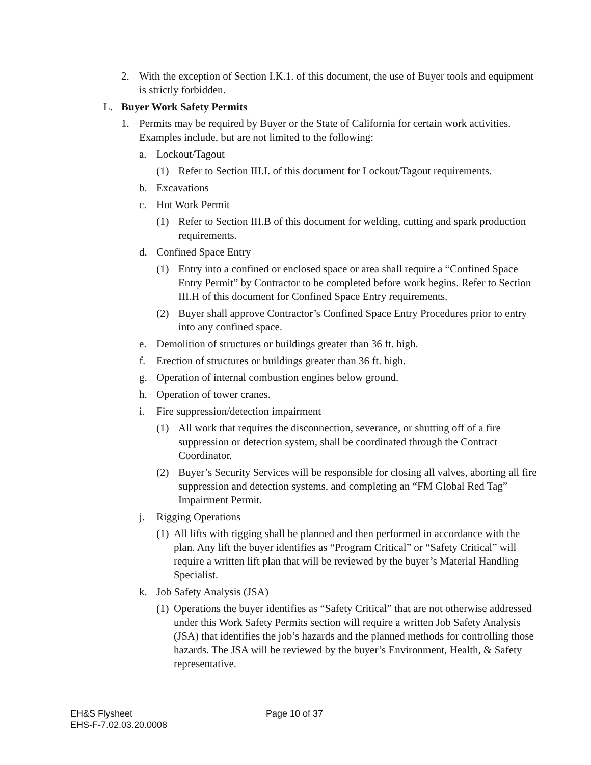2. With the exception of Section I.K.1. of this document, the use of Buyer tools and equipment is strictly forbidden.
L. Buyer Work Safety Permits
1. Permits may be required by Buyer or the State of California for certain work activities. Examples include, but are not limited to the following:
a. Lockout/Tagout
(1) Refer to Section III.I. of this document for Lockout/Tagout requirements.
b. Excavations
c. Hot Work Permit
(1) Refer to Section III.B of this document for welding, cutting and spark production requirements.
d. Confined Space Entry
(1) Entry into a confined or enclosed space or area shall require a “Confined Space Entry Permit” by Contractor to be completed before work begins. Refer to Section III.H of this document for Confined Space Entry requirements.
(2) Buyer shall approve Contractor’s Confined Space Entry Procedures prior to entry into any confined space.
e. Demolition of structures or buildings greater than 36 ft. high.
f. Erection of structures or buildings greater than 36 ft. high.
g. Operation of internal combustion engines below ground.
h. Operation of tower cranes.
i. Fire suppression/detection impairment
(1) All work that requires the disconnection, severance, or shutting off of a fire suppression or detection system, shall be coordinated through the Contract Coordinator.
(2) Buyer’s Security Services will be responsible for closing all valves, aborting all fire suppression and detection systems, and completing an “FM Global Red Tag” Impairment Permit.
j. Rigging Operations
(1) All lifts with rigging shall be planned and then performed in accordance with the plan. Any lift the buyer identifies as “Program Critical” or “Safety Critical” will require a written lift plan that will be reviewed by the buyer’s Material Handling Specialist.
k. Job Safety Analysis (JSA)
(1) Operations the buyer identifies as “Safety Critical” that are not otherwise addressed under this Work Safety Permits section will require a written Job Safety Analysis (JSA) that identifies the job’s hazards and the planned methods for controlling those hazards. The JSA will be reviewed by the buyer’s Environment, Health, & Safety representative.
EH&S Flysheet
EHS-F-7.02.03.20.0008
Page 10 of 37